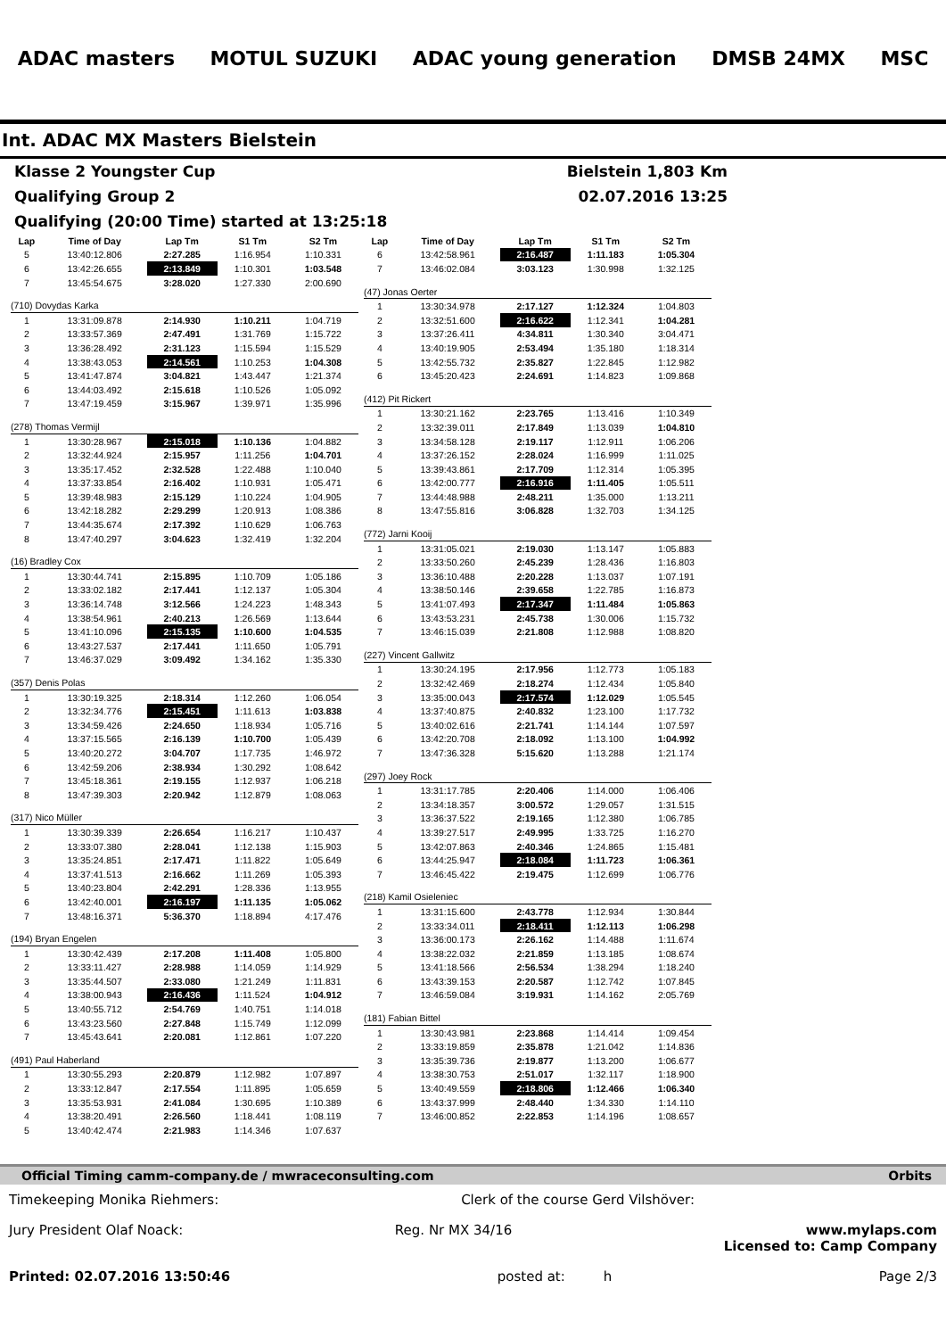ADAC masters MOTUL SUZUKI ADAC young generation DMSB 24MX MSC
Int. ADAC MX Masters Bielstein
Klasse 2 Youngster Cup Bielstein 1,803 Km
Qualifying Group 2 02.07.2016 13:25
Qualifying (20:00 Time) started at 13:25:18
| Lap | Time of Day | Lap Tm | S1 Tm | S2 Tm |
| --- | --- | --- | --- | --- |
| 5 | 13:40:12.806 | 2:27.285 | 1:16.954 | 1:10.331 |
| 6 | 13:42:26.655 | 2:13.849 | 1:10.301 | 1:03.548 |
| 7 | 13:45:54.675 | 3:28.020 | 1:27.330 | 2:00.690 |
| (710) Dovydas Karka | | | | |
| 1 | 13:31:09.878 | 2:14.930 | 1:10.211 | 1:04.719 |
| 2 | 13:33:57.369 | 2:47.491 | 1:31.769 | 1:15.722 |
| 3 | 13:36:28.492 | 2:31.123 | 1:15.594 | 1:15.529 |
| 4 | 13:38:43.053 | 2:14.561 | 1:10.253 | 1:04.308 |
| 5 | 13:41:47.874 | 3:04.821 | 1:43.447 | 1:21.374 |
| 6 | 13:44:03.492 | 2:15.618 | 1:10.526 | 1:05.092 |
| 7 | 13:47:19.459 | 3:15.967 | 1:39.971 | 1:35.996 |
| (278) Thomas Vermijl | | | | |
| 1 | 13:30:28.967 | 2:15.018 | 1:10.136 | 1:04.882 |
| 2 | 13:32:44.924 | 2:15.957 | 1:11.256 | 1:04.701 |
| 3 | 13:35:17.452 | 2:32.528 | 1:22.488 | 1:10.040 |
| 4 | 13:37:33.854 | 2:16.402 | 1:10.931 | 1:05.471 |
| 5 | 13:39:48.983 | 2:15.129 | 1:10.224 | 1:04.905 |
| 6 | 13:42:18.282 | 2:29.299 | 1:20.913 | 1:08.386 |
| 7 | 13:44:35.674 | 2:17.392 | 1:10.629 | 1:06.763 |
| 8 | 13:47:40.297 | 3:04.623 | 1:32.419 | 1:32.204 |
| (16) Bradley Cox | | | | |
| 1 | 13:30:44.741 | 2:15.895 | 1:10.709 | 1:05.186 |
| 2 | 13:33:02.182 | 2:17.441 | 1:12.137 | 1:05.304 |
| 3 | 13:36:14.748 | 3:12.566 | 1:24.223 | 1:48.343 |
| 4 | 13:38:54.961 | 2:40.213 | 1:26.569 | 1:13.644 |
| 5 | 13:41:10.096 | 2:15.135 | 1:10.600 | 1:04.535 |
| 6 | 13:43:27.537 | 2:17.441 | 1:11.650 | 1:05.791 |
| 7 | 13:46:37.029 | 3:09.492 | 1:34.162 | 1:35.330 |
| (357) Denis Polas | | | | |
| 1 | 13:30:19.325 | 2:18.314 | 1:12.260 | 1:06.054 |
| 2 | 13:32:34.776 | 2:15.451 | 1:11.613 | 1:03.838 |
| 3 | 13:34:59.426 | 2:24.650 | 1:18.934 | 1:05.716 |
| 4 | 13:37:15.565 | 2:16.139 | 1:10.700 | 1:05.439 |
| 5 | 13:40:20.272 | 3:04.707 | 1:17.735 | 1:46.972 |
| 6 | 13:42:59.206 | 2:38.934 | 1:30.292 | 1:08.642 |
| 7 | 13:45:18.361 | 2:19.155 | 1:12.937 | 1:06.218 |
| 8 | 13:47:39.303 | 2:20.942 | 1:12.879 | 1:08.063 |
| (317) Nico Müller | | | | |
| 1 | 13:30:39.339 | 2:26.654 | 1:16.217 | 1:10.437 |
| 2 | 13:33:07.380 | 2:28.041 | 1:12.138 | 1:15.903 |
| 3 | 13:35:24.851 | 2:17.471 | 1:11.822 | 1:05.649 |
| 4 | 13:37:41.513 | 2:16.662 | 1:11.269 | 1:05.393 |
| 5 | 13:40:23.804 | 2:42.291 | 1:28.336 | 1:13.955 |
| 6 | 13:42:40.001 | 2:16.197 | 1:11.135 | 1:05.062 |
| 7 | 13:48:16.371 | 5:36.370 | 1:18.894 | 4:17.476 |
| (194) Bryan Engelen | | | | |
| 1 | 13:30:42.439 | 2:17.208 | 1:11.408 | 1:05.800 |
| 2 | 13:33:11.427 | 2:28.988 | 1:14.059 | 1:14.929 |
| 3 | 13:35:44.507 | 2:33.080 | 1:21.249 | 1:11.831 |
| 4 | 13:38:00.943 | 2:16.436 | 1:11.524 | 1:04.912 |
| 5 | 13:40:55.712 | 2:54.769 | 1:40.751 | 1:14.018 |
| 6 | 13:43:23.560 | 2:27.848 | 1:15.749 | 1:12.099 |
| 7 | 13:45:43.641 | 2:20.081 | 1:12.861 | 1:07.220 |
| (491) Paul Haberland | | | | |
| 1 | 13:30:55.293 | 2:20.879 | 1:12.982 | 1:07.897 |
| 2 | 13:33:12.847 | 2:17.554 | 1:11.895 | 1:05.659 |
| 3 | 13:35:53.931 | 2:41.084 | 1:30.695 | 1:10.389 |
| 4 | 13:38:20.491 | 2:26.560 | 1:18.441 | 1:08.119 |
| 5 | 13:40:42.474 | 2:21.983 | 1:14.346 | 1:07.637 |
| Lap | Time of Day | Lap Tm | S1 Tm | S2 Tm |
| --- | --- | --- | --- | --- |
| 6 | 13:42:58.961 | 2:16.487 | 1:11.183 | 1:05.304 |
| 7 | 13:46:02.084 | 3:03.123 | 1:30.998 | 1:32.125 |
| (47) Jonas Oerter | | | | |
| 1 | 13:30:34.978 | 2:17.127 | 1:12.324 | 1:04.803 |
| 2 | 13:32:51.600 | 2:16.622 | 1:12.341 | 1:04.281 |
| 3 | 13:37:26.411 | 4:34.811 | 1:30.340 | 3:04.471 |
| 4 | 13:40:19.905 | 2:53.494 | 1:35.180 | 1:18.314 |
| 5 | 13:42:55.732 | 2:35.827 | 1:22.845 | 1:12.982 |
| 6 | 13:45:20.423 | 2:24.691 | 1:14.823 | 1:09.868 |
| (412) Pit Rickert | | | | |
| 1 | 13:30:21.162 | 2:23.765 | 1:13.416 | 1:10.349 |
| 2 | 13:32:39.011 | 2:17.849 | 1:13.039 | 1:04.810 |
| 3 | 13:34:58.128 | 2:19.117 | 1:12.911 | 1:06.206 |
| 4 | 13:37:26.152 | 2:28.024 | 1:16.999 | 1:11.025 |
| 5 | 13:39:43.861 | 2:17.709 | 1:12.314 | 1:05.395 |
| 6 | 13:42:00.777 | 2:16.916 | 1:11.405 | 1:05.511 |
| 7 | 13:44:48.988 | 2:48.211 | 1:35.000 | 1:13.211 |
| 8 | 13:47:55.816 | 3:06.828 | 1:32.703 | 1:34.125 |
| (772) Jarni Kooij | | | | |
| 1 | 13:31:05.021 | 2:19.030 | 1:13.147 | 1:05.883 |
| 2 | 13:33:50.260 | 2:45.239 | 1:28.436 | 1:16.803 |
| 3 | 13:36:10.488 | 2:20.228 | 1:13.037 | 1:07.191 |
| 4 | 13:38:50.146 | 2:39.658 | 1:22.785 | 1:16.873 |
| 5 | 13:41:07.493 | 2:17.347 | 1:11.484 | 1:05.863 |
| 6 | 13:43:53.231 | 2:45.738 | 1:30.006 | 1:15.732 |
| 7 | 13:46:15.039 | 2:21.808 | 1:12.988 | 1:08.820 |
| (227) Vincent Gallwitz | | | | |
| 1 | 13:30:24.195 | 2:17.956 | 1:12.773 | 1:05.183 |
| 2 | 13:32:42.469 | 2:18.274 | 1:12.434 | 1:05.840 |
| 3 | 13:35:00.043 | 2:17.574 | 1:12.029 | 1:05.545 |
| 4 | 13:37:40.875 | 2:40.832 | 1:23.100 | 1:17.732 |
| 5 | 13:40:02.616 | 2:21.741 | 1:14.144 | 1:07.597 |
| 6 | 13:42:20.708 | 2:18.092 | 1:13.100 | 1:04.992 |
| 7 | 13:47:36.328 | 5:15.620 | 1:13.288 | 1:21.174 |
| (297) Joey Rock | | | | |
| 1 | 13:31:17.785 | 2:20.406 | 1:14.000 | 1:06.406 |
| 2 | 13:34:18.357 | 3:00.572 | 1:29.057 | 1:31.515 |
| 3 | 13:36:37.522 | 2:19.165 | 1:12.380 | 1:06.785 |
| 4 | 13:39:27.517 | 2:49.995 | 1:33.725 | 1:16.270 |
| 5 | 13:42:07.863 | 2:40.346 | 1:24.865 | 1:15.481 |
| 6 | 13:44:25.947 | 2:18.084 | 1:11.723 | 1:06.361 |
| 7 | 13:46:45.422 | 2:19.475 | 1:12.699 | 1:06.776 |
| (218) Kamil Osieleniec | | | | |
| 1 | 13:31:15.600 | 2:43.778 | 1:12.934 | 1:30.844 |
| 2 | 13:33:34.011 | 2:18.411 | 1:12.113 | 1:06.298 |
| 3 | 13:36:00.173 | 2:26.162 | 1:14.488 | 1:11.674 |
| 4 | 13:38:22.032 | 2:21.859 | 1:13.185 | 1:08.674 |
| 5 | 13:41:18.566 | 2:56.534 | 1:38.294 | 1:18.240 |
| 6 | 13:43:39.153 | 2:20.587 | 1:12.742 | 1:07.845 |
| 7 | 13:46:59.084 | 3:19.931 | 1:14.162 | 2:05.769 |
| (181) Fabian Bittel | | | | |
| 1 | 13:30:43.981 | 2:23.868 | 1:14.414 | 1:09.454 |
| 2 | 13:33:19.859 | 2:35.878 | 1:21.042 | 1:14.836 |
| 3 | 13:35:39.736 | 2:19.877 | 1:13.200 | 1:06.677 |
| 4 | 13:38:30.753 | 2:51.017 | 1:32.117 | 1:18.900 |
| 5 | 13:40:49.559 | 2:18.806 | 1:12.466 | 1:06.340 |
| 6 | 13:43:37.999 | 2:48.440 | 1:34.330 | 1:14.110 |
| 7 | 13:46:00.852 | 2:22.853 | 1:14.196 | 1:08.657 |
Official Timing camm-company.de / mwraceconsulting.com Orbits
Timekeeping Monika Riehmers: Clerk of the course Gerd Vilshöver:
Jury President Olaf Noack: Reg. Nr MX 34/16 www.mylaps.com
Licensed to: Camp Company
Printed: 02.07.2016 13:50:46 posted at: h Page 2/3